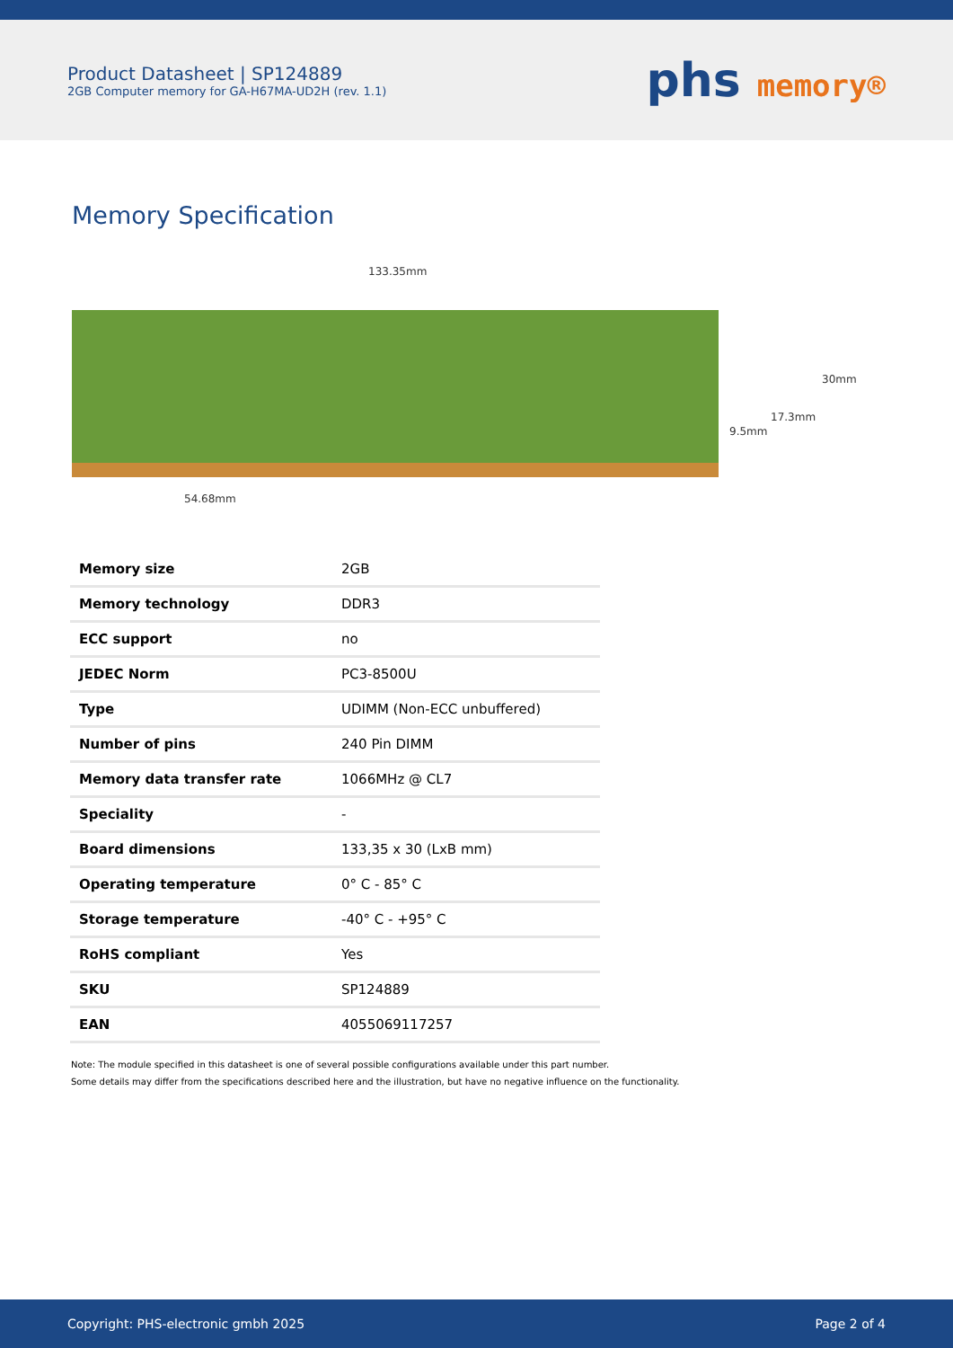Product Datasheet | SP124889
2GB Computer memory for GA-H67MA-UD2H (rev. 1.1)
phs memory®
Memory Specification
133.35mm
30mm
17.3mm
9.5mm
54.68mm
| Memory size | 2GB |
| Memory technology | DDR3 |
| ECC support | no |
| JEDEC Norm | PC3-8500U |
| Type | UDIMM (Non-ECC unbuffered) |
| Number of pins | 240 Pin DIMM |
| Memory data transfer rate | 1066MHz @ CL7 |
| Speciality | - |
| Board dimensions | 133,35 x 30 (LxB mm) |
| Operating temperature | 0° C - 85° C |
| Storage temperature | -40° C - +95° C |
| RoHS compliant | Yes |
| SKU | SP124889 |
| EAN | 4055069117257 |
Note: The module specified in this datasheet is one of several possible configurations available under this part number.
Some details may differ from the specifications described here and the illustration, but have no negative influence on the functionality.
Copyright: PHS-electronic gmbh 2025 Page 2 of 4